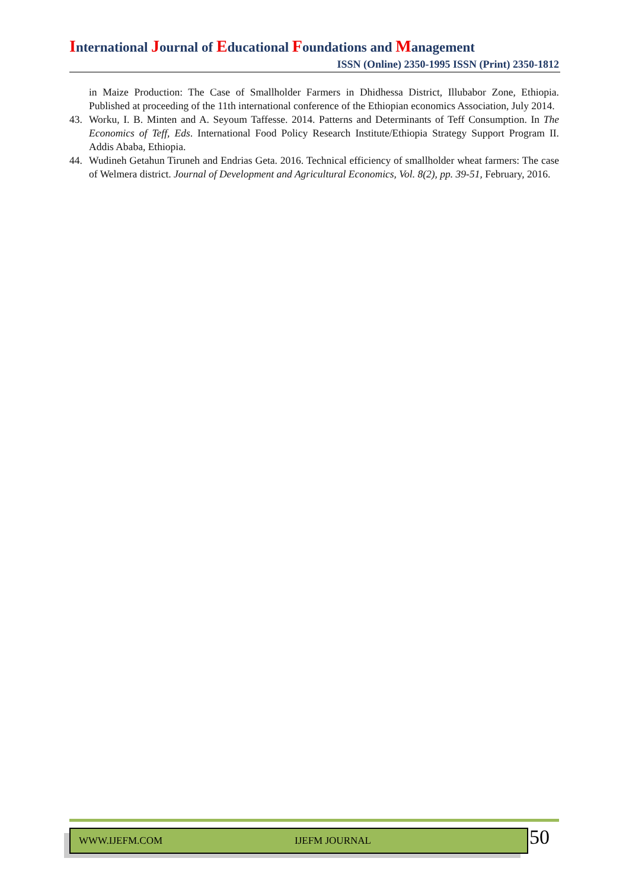International Journal of Educational Foundations and Management
ISSN (Online) 2350-1995 ISSN (Print) 2350-1812
in Maize Production: The Case of Smallholder Farmers in Dhidhessa District, Illubabor Zone, Ethiopia. Published at proceeding of the 11th international conference of the Ethiopian economics Association, July 2014.
43. Worku, I. B. Minten and A. Seyoum Taffesse. 2014. Patterns and Determinants of Teff Consumption. In The Economics of Teff, Eds. International Food Policy Research Institute/Ethiopia Strategy Support Program II. Addis Ababa, Ethiopia.
44. Wudineh Getahun Tiruneh and Endrias Geta. 2016. Technical efficiency of smallholder wheat farmers: The case of Welmera district. Journal of Development and Agricultural Economics, Vol. 8(2), pp. 39-51, February, 2016.
WWW.IJEFM.COM IJEFM JOURNAL 50